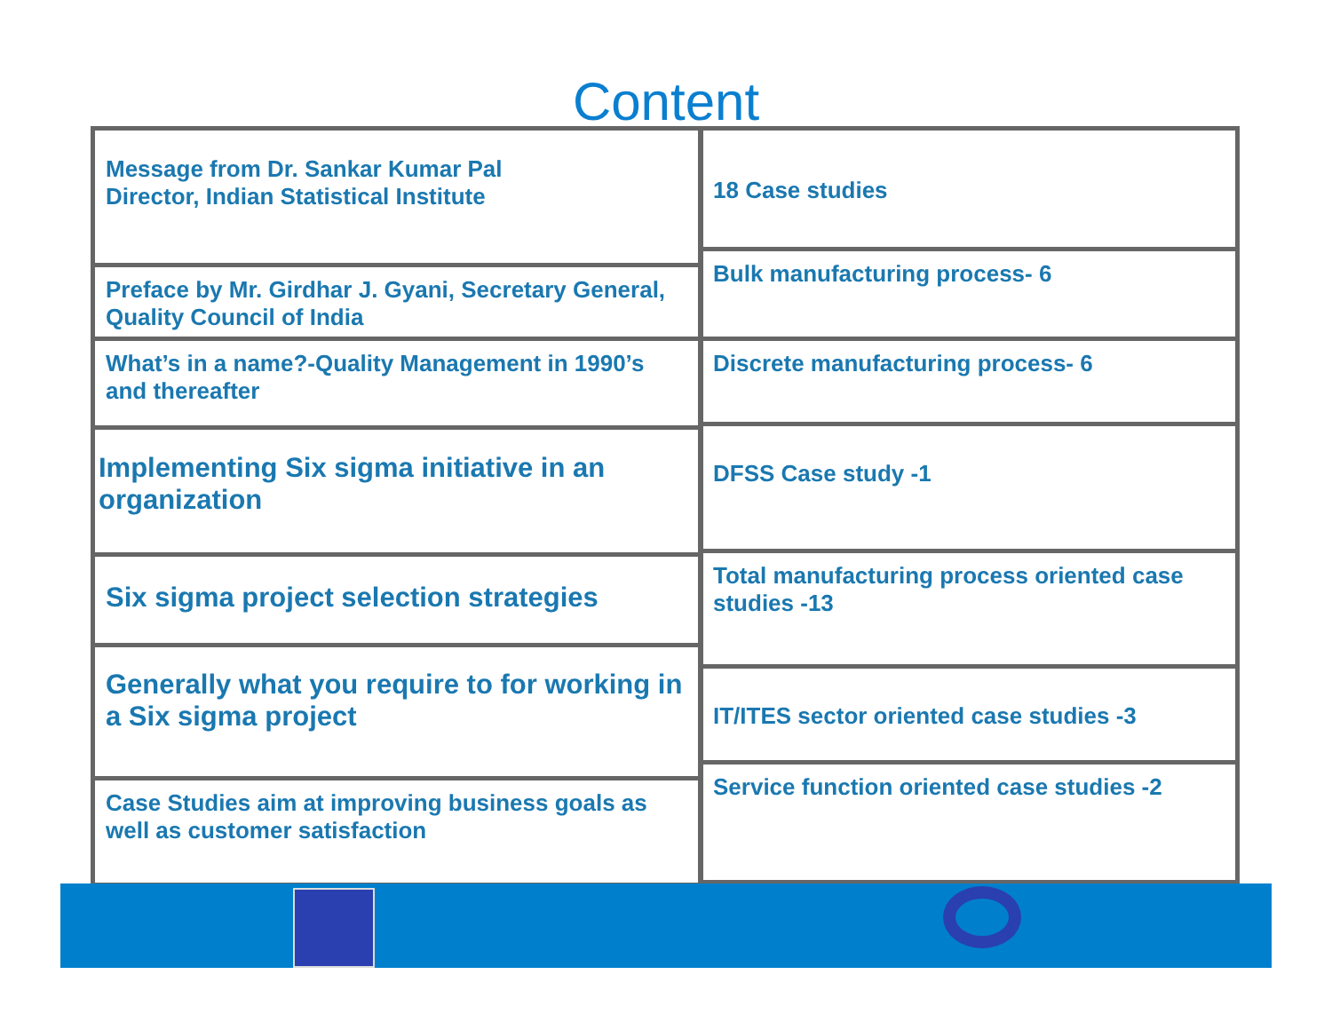Content
Message from Dr. Sankar Kumar Pal
Director, Indian Statistical Institute
Preface by Mr. Girdhar J. Gyani, Secretary General, Quality Council of India
What’s in a name?-Quality Management in 1990’s and thereafter
Implementing Six sigma initiative in an organization
Six sigma project selection strategies
Generally what you require to for working in a Six sigma project
Case Studies aim at improving business goals as well as customer satisfaction
18 Case studies
Bulk manufacturing process- 6
Discrete manufacturing process- 6
DFSS Case study -1
Total manufacturing process oriented case studies -13
IT/ITES sector oriented case studies -3
Service function oriented case studies -2